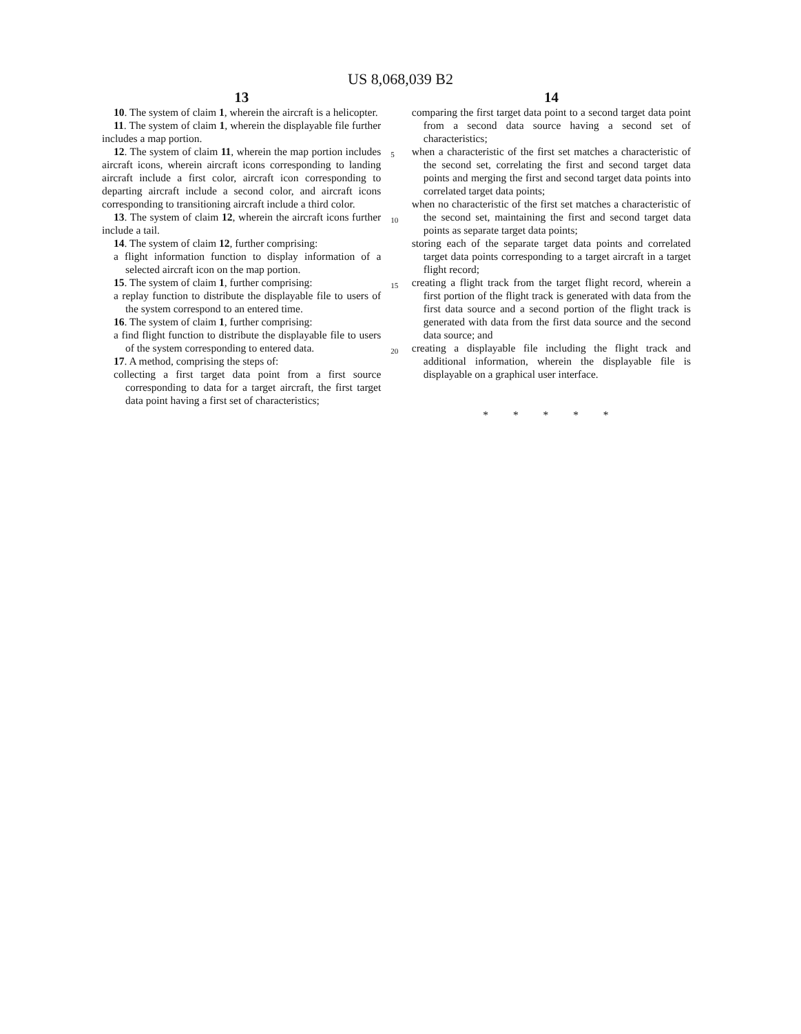US 8,068,039 B2
13
10. The system of claim 1, wherein the aircraft is a helicopter.
11. The system of claim 1, wherein the displayable file further includes a map portion.
12. The system of claim 11, wherein the map portion includes aircraft icons, wherein aircraft icons corresponding to landing aircraft include a first color, aircraft icon corresponding to departing aircraft include a second color, and aircraft icons corresponding to transitioning aircraft include a third color.
13. The system of claim 12, wherein the aircraft icons further include a tail.
14. The system of claim 12, further comprising:
a flight information function to display information of a selected aircraft icon on the map portion.
15. The system of claim 1, further comprising:
a replay function to distribute the displayable file to users of the system correspond to an entered time.
16. The system of claim 1, further comprising:
a find flight function to distribute the displayable file to users of the system corresponding to entered data.
17. A method, comprising the steps of:
collecting a first target data point from a first source corresponding to data for a target aircraft, the first target data point having a first set of characteristics;
5
10
15
20
14
comparing the first target data point to a second target data point from a second data source having a second set of characteristics;
when a characteristic of the first set matches a characteristic of the second set, correlating the first and second target data points and merging the first and second target data points into correlated target data points;
when no characteristic of the first set matches a characteristic of the second set, maintaining the first and second target data points as separate target data points;
storing each of the separate target data points and correlated target data points corresponding to a target aircraft in a target flight record;
creating a flight track from the target flight record, wherein a first portion of the flight track is generated with data from the first data source and a second portion of the flight track is generated with data from the first data source and the second data source; and
creating a displayable file including the flight track and additional information, wherein the displayable file is displayable on a graphical user interface.
* * * * *